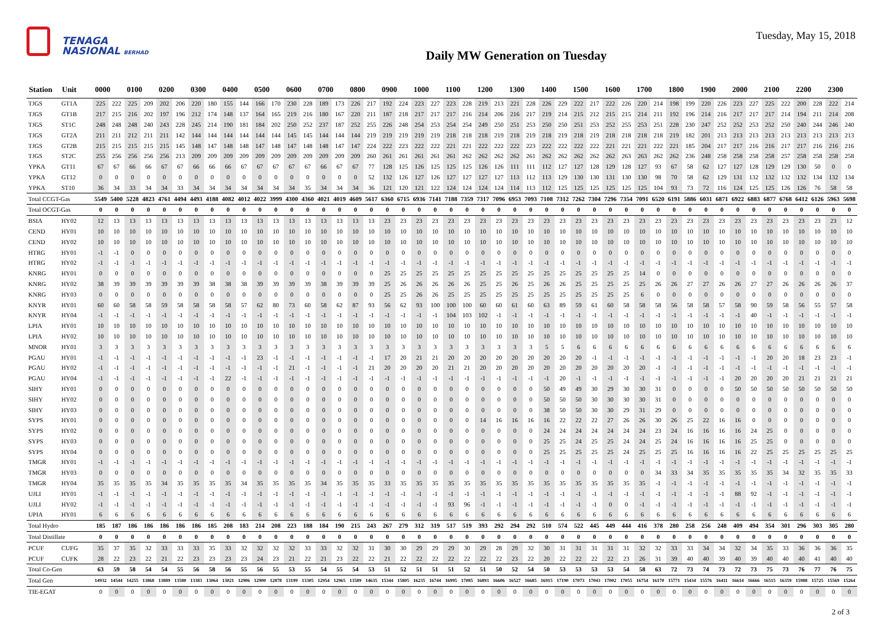TENAGA
NASIONAL BERHAD
Tuesday, May 15, 2018
Daily MW Generation on Tuesday
| Station | Unit | 0000 | | 0100 | | 0200 | | 0300 | | 0400 | | 0500 | | 0600 | | 0700 | | 0800 | | 0900 | | 1000 | | 1100 | | 1200 | | 1300 | | 1400 | | 1500 | | 1600 | | 1700 | | 1800 | | 1900 | | 2000 | | 2100 | | 2200 | | 2300 | |
| --- | --- | --- | --- | --- | --- | --- | --- | --- | --- | --- | --- | --- | --- | --- | --- | --- | --- | --- | --- | --- | --- | --- | --- | --- | --- | --- | --- | --- | --- | --- | --- | --- | --- | --- | --- | --- | --- | --- | --- | --- | --- | --- | --- | --- | --- | --- | --- | --- | --- |
| TJGS | GT1A | 225 | 222 | 225 | 209 | 202 | 206 | 220 | 180 | 155 | 144 | 166 | 170 | 230 | 228 | 189 | 173 | 226 | 217 | 192 | 224 | 223 | 227 | 223 | 228 | 219 | 213 | 221 | 228 | 226 | 229 | 222 | 217 | 222 | 226 | 220 | 214 | 198 | 199 | 220 | 226 | 223 | 227 | 225 | 222 | 200 | 228 | 222 | 214 |
| TJGS | GT1B | 217 | 215 | 216 | 202 | 197 | 196 | 212 | 174 | 148 | 137 | 164 | 165 | 219 | 216 | 180 | 167 | 220 | 211 | 187 | 218 | 217 | 217 | 217 | 216 | 214 | 206 | 216 | 217 | 219 | 214 | 215 | 212 | 215 | 215 | 214 | 211 | 192 | 196 | 214 | 216 | 217 | 217 | 217 | 214 | 194 | 211 | 214 | 208 |
| TJGS | ST1C | 248 | 248 | 248 | 240 | 243 | 228 | 245 | 214 | 190 | 181 | 184 | 202 | 250 | 252 | 237 | 187 | 252 | 255 | 226 | 248 | 254 | 253 | 254 | 254 | 249 | 250 | 251 | 253 | 250 | 250 | 251 | 253 | 252 | 255 | 253 | 251 | 228 | 230 | 247 | 252 | 252 | 253 | 252 | 250 | 240 | 244 | 246 | 240 |
| TJGS | GT2A | 211 | 211 | 212 | 211 | 211 | 142 | 144 | 144 | 144 | 144 | 144 | 144 | 145 | 145 | 144 | 144 | 144 | 219 | 219 | 219 | 219 | 219 | 218 | 218 | 218 | 219 | 218 | 219 | 218 | 219 | 218 | 219 | 218 | 218 | 218 | 218 | 219 | 182 | 201 | 213 | 213 | 213 | 213 | 213 | 213 | 213 | 213 | 213 |
| TJGS | GT2B | 215 | 215 | 215 | 215 | 215 | 145 | 148 | 147 | 148 | 148 | 147 | 148 | 147 | 148 | 148 | 147 | 147 | 224 | 222 | 223 | 222 | 222 | 221 | 221 | 222 | 222 | 222 | 223 | 222 | 222 | 222 | 222 | 221 | 221 | 221 | 222 | 221 | 185 | 204 | 217 | 217 | 216 | 216 | 217 | 217 | 216 | 216 | 216 |
| TJGS | ST2C | 255 | 256 | 256 | 256 | 256 | 213 | 209 | 209 | 209 | 209 | 209 | 209 | 209 | 209 | 209 | 209 | 209 | 260 | 261 | 261 | 261 | 261 | 261 | 262 | 262 | 262 | 262 | 261 | 262 | 262 | 262 | 262 | 262 | 263 | 263 | 262 | 262 | 236 | 248 | 258 | 258 | 258 | 258 | 257 | 258 | 258 | 258 | 258 |
| YPKA | GT11 | 67 | 67 | 66 | 66 | 67 | 67 | 66 | 66 | 66 | 67 | 67 | 67 | 67 | 67 | 66 | 67 | 67 | 77 | 128 | 125 | 126 | 125 | 125 | 125 | 126 | 126 | 111 | 111 | 112 | 127 | 127 | 128 | 129 | 128 | 127 | 93 | 67 | 58 | 62 | 127 | 127 | 128 | 129 | 129 | 130 | 50 | 0 | 0 |
| YPKA | GT12 | 0 | 0 | 0 | 0 | 0 | 0 | 0 | 0 | 0 | 0 | 0 | 0 | 0 | 0 | 0 | 0 | 0 | 52 | 132 | 126 | 127 | 126 | 127 | 127 | 127 | 127 | 113 | 112 | 113 | 129 | 130 | 130 | 131 | 130 | 130 | 98 | 70 | 58 | 62 | 129 | 131 | 132 | 132 | 132 | 132 | 134 | 132 | 134 |
| YPKA | ST10 | 36 | 34 | 33 | 34 | 34 | 33 | 34 | 34 | 34 | 34 | 34 | 34 | 34 | 35 | 34 | 34 | 34 | 36 | 121 | 120 | 121 | 122 | 124 | 124 | 124 | 124 | 114 | 113 | 112 | 125 | 125 | 125 | 125 | 125 | 125 | 104 | 93 | 73 | 72 | 116 | 124 | 125 | 125 | 126 | 126 | 76 | 58 | 58 |
| Total CCGT-Gas | | 5549 | 5400 | 5228 | 4823 | 4761 | 4494 | 4493 | 4188 | 4082 | 4012 | 4022 | 3999 | 4300 | 4360 | 4021 | 4019 | 4609 | 5617 | 6360 | 6715 | 6936 | 7141 | 7188 | 7359 | 7317 | 7096 | 6953 | 7093 | 7108 | 7312 | 7262 | 7304 | 7296 | 7354 | 7091 | 6520 | 6191 | 5886 | 6031 | 6871 | 6922 | 6883 | 6877 | 6768 | 6412 | 6126 | 5963 | 5698 |
| Total OCGT-Gas | | 0 | 0 | 0 | 0 | 0 | 0 | 0 | 0 | 0 | 0 | 0 | 0 | 0 | 0 | 0 | 0 | 0 | 0 | 0 | 0 | 0 | 0 | 0 | 0 | 0 | 0 | 0 | 0 | 0 | 0 | 0 | 0 | 0 | 0 | 0 | 0 | 0 | 0 | 0 | 0 | 0 | 0 | 0 | 0 | 0 | 0 | 0 | 0 |
| BSIA | HY02 | 12 | 13 | 13 | 13 | 13 | 13 | 13 | 13 | 13 | 13 | 13 | 13 | 13 | 13 | 13 | 13 | 13 | 13 | 23 | 23 | 23 | 23 | 23 | 23 | 23 | 23 | 23 | 23 | 23 | 23 | 23 | 23 | 23 | 23 | 23 | 23 | 23 | 23 | 23 | 23 | 23 | 23 | 23 | 23 | 23 | 23 | 23 | 12 |
| CEND | HY01 | 10 | 10 | 10 | 10 | 10 | 10 | 10 | 10 | 10 | 10 | 10 | 10 | 10 | 10 | 10 | 10 | 10 | 10 | 10 | 10 | 10 | 10 | 10 | 10 | 10 | 10 | 10 | 10 | 10 | 10 | 10 | 10 | 10 | 10 | 10 | 10 | 10 | 10 | 10 | 10 | 10 | 10 | 10 | 10 | 10 | 10 | 10 | 10 |
| CEND | HY02 | 10 | 10 | 10 | 10 | 10 | 10 | 10 | 10 | 10 | 10 | 10 | 10 | 10 | 10 | 10 | 10 | 10 | 10 | 10 | 10 | 10 | 10 | 10 | 10 | 10 | 10 | 10 | 10 | 10 | 10 | 10 | 10 | 10 | 10 | 10 | 10 | 10 | 10 | 10 | 10 | 10 | 10 | 10 | 10 | 10 | 10 | 10 | 10 |
| HTRG | HY01 | -1 | -1 | 0 | 0 | 0 | 0 | 0 | 0 | 0 | 0 | 0 | 0 | 0 | 0 | 0 | 0 | 0 | 0 | 0 | 0 | 0 | 0 | 0 | 0 | 0 | 0 | 0 | 0 | 0 | 0 | 0 | 0 | 0 | 0 | 0 | 0 | 0 | 0 | 0 | 0 | 0 | 0 | 0 | 0 | 0 | 0 | 0 | 0 |
| HTRG | HY02 | -1 | -1 | -1 | -1 | -1 | -1 | -1 | -1 | -1 | -1 | -1 | -1 | -1 | -1 | -1 | -1 | -1 | -1 | -1 | -1 | -1 | -1 | -1 | -1 | -1 | -1 | -1 | -1 | -1 | -1 | -1 | -1 | -1 | -1 | -1 | -1 | -1 | -1 | -1 | -1 | -1 | -1 | -1 | -1 | -1 | -1 | -1 | -1 |
| KNRG | HY01 | 0 | 0 | 0 | 0 | 0 | 0 | 0 | 0 | 0 | 0 | 0 | 0 | 0 | 0 | 0 | 0 | 0 | 0 | 25 | 25 | 25 | 25 | 25 | 25 | 25 | 25 | 25 | 25 | 25 | 25 | 25 | 25 | 25 | 25 | 14 | 0 | 0 | 0 | 0 | 0 | 0 | 0 | 0 | 0 | 0 | 0 | 0 | 0 |
| KNRG | HY02 | 38 | 39 | 39 | 39 | 39 | 39 | 39 | 38 | 38 | 38 | 39 | 39 | 39 | 39 | 38 | 39 | 39 | 39 | 25 | 26 | 26 | 26 | 26 | 26 | 25 | 25 | 26 | 25 | 26 | 26 | 25 | 25 | 25 | 25 | 25 | 26 | 26 | 27 | 27 | 26 | 26 | 27 | 27 | 26 | 26 | 26 | 26 | 37 |
| KNRG | HY03 | 0 | 0 | 0 | 0 | 0 | 0 | 0 | 0 | 0 | 0 | 0 | 0 | 0 | 0 | 0 | 0 | 0 | 0 | 25 | 25 | 26 | 26 | 25 | 25 | 25 | 25 | 25 | 25 | 25 | 25 | 25 | 25 | 25 | 25 | 6 | 0 | 0 | 0 | 0 | 0 | 0 | 0 | 0 | 0 | 0 | 0 | 0 | 0 |
| KNYR | HY01 | 60 | 60 | 58 | 58 | 59 | 58 | 58 | 58 | 58 | 57 | 62 | 80 | 73 | 60 | 58 | 62 | 87 | 93 | 56 | 62 | 93 | 100 | 100 | 100 | 60 | 60 | 61 | 60 | 63 | 89 | 59 | 61 | 60 | 58 | 58 | 58 | 56 | 58 | 58 | 57 | 58 | 90 | 59 | 58 | 56 | 55 | 57 | 58 |
| KNYR | HY04 | -1 | -1 | -1 | -1 | -1 | -1 | -1 | -1 | -1 | -1 | -1 | -1 | -1 | -1 | -1 | -1 | -1 | -1 | -1 | -1 | -1 | -1 | 104 | 103 | 102 | -1 | -1 | -1 | -1 | -1 | -1 | -1 | -1 | -1 | -1 | -1 | -1 | -1 | -1 | -1 | -1 | 40 | -1 | -1 | -1 | -1 | -1 | -1 |
| LPIA | HY01 | 10 | 10 | 10 | 10 | 10 | 10 | 10 | 10 | 10 | 10 | 10 | 10 | 10 | 10 | 10 | 10 | 10 | 10 | 10 | 10 | 10 | 10 | 10 | 10 | 10 | 10 | 10 | 10 | 10 | 10 | 10 | 10 | 10 | 10 | 10 | 10 | 10 | 10 | 10 | 10 | 10 | 10 | 10 | 10 | 10 | 10 | 10 | 10 |
| LPIA | HY02 | 10 | 10 | 10 | 10 | 10 | 10 | 10 | 10 | 10 | 10 | 10 | 10 | 10 | 10 | 10 | 10 | 10 | 10 | 10 | 10 | 10 | 10 | 10 | 10 | 10 | 10 | 10 | 10 | 10 | 10 | 10 | 10 | 10 | 10 | 10 | 10 | 10 | 10 | 10 | 10 | 10 | 10 | 10 | 10 | 10 | 10 | 10 | 10 |
| MNOR | HY01 | 3 | 3 | 3 | 3 | 3 | 3 | 3 | 3 | 3 | 3 | 3 | 3 | 3 | 3 | 3 | 3 | 3 | 3 | 3 | 3 | 3 | 3 | 3 | 3 | 3 | 3 | 3 | 3 | 5 | 5 | 6 | 6 | 6 | 6 | 6 | 6 | 6 | 6 | 6 | 6 | 6 | 6 | 6 | 6 | 6 | 6 | 6 | 6 |
| PGAU | HY01 | -1 | -1 | -1 | -1 | -1 | -1 | -1 | -1 | -1 | -1 | 23 | -1 | -1 | -1 | -1 | -1 | -1 | -1 | 17 | 20 | 21 | 21 | 20 | 20 | 20 | 20 | 20 | 20 | 20 | 20 | 20 | -1 | -1 | -1 | -1 | -1 | -1 | -1 | -1 | -1 | -1 | -1 | 20 | 20 | 18 | 23 | 23 | -1 |
| PGAU | HY02 | -1 | -1 | -1 | -1 | -1 | -1 | -1 | -1 | -1 | -1 | -1 | -1 | 21 | -1 | -1 | -1 | -1 | 21 | 20 | 20 | 20 | 20 | 21 | 21 | 20 | 20 | 20 | 20 | 20 | 20 | 20 | 20 | 20 | 20 | 20 | -1 | -1 | -1 | -1 | -1 | -1 | -1 | -1 | -1 | -1 | -1 | -1 | -1 |
| PGAU | HY04 | -1 | -1 | -1 | -1 | -1 | -1 | -1 | -1 | 22 | -1 | -1 | -1 | -1 | -1 | -1 | -1 | -1 | -1 | -1 | -1 | -1 | -1 | -1 | -1 | -1 | -1 | -1 | -1 | -1 | 20 | -1 | -1 | -1 | -1 | -1 | -1 | -1 | -1 | -1 | -1 | 20 | 20 | 20 | 20 | 21 | 21 | 21 | 21 |
| SIHY | HY01 | 0 | 0 | 0 | 0 | 0 | 0 | 0 | 0 | 0 | 0 | 0 | 0 | 0 | 0 | 0 | 0 | 0 | 0 | 0 | 0 | 0 | 0 | 0 | 0 | 0 | 0 | 0 | 0 | 50 | 49 | 49 | 30 | 29 | 30 | 30 | 31 | 0 | 0 | 0 | 0 | 50 | 50 | 50 | 50 | 50 | 50 | 50 | 50 |
| SIHY | HY02 | 0 | 0 | 0 | 0 | 0 | 0 | 0 | 0 | 0 | 0 | 0 | 0 | 0 | 0 | 0 | 0 | 0 | 0 | 0 | 0 | 0 | 0 | 0 | 0 | 0 | 0 | 0 | 0 | 50 | 50 | 50 | 30 | 30 | 30 | 30 | 31 | 0 | 0 | 0 | 0 | 0 | 0 | 0 | 0 | 0 | 0 | 0 | 0 |
| SIHY | HY03 | 0 | 0 | 0 | 0 | 0 | 0 | 0 | 0 | 0 | 0 | 0 | 0 | 0 | 0 | 0 | 0 | 0 | 0 | 0 | 0 | 0 | 0 | 0 | 0 | 0 | 0 | 0 | 0 | 38 | 50 | 50 | 30 | 30 | 29 | 31 | 29 | 0 | 0 | 0 | 0 | 0 | 0 | 0 | 0 | 0 | 0 | 0 | 0 |
| SYPS | HY01 | 0 | 0 | 0 | 0 | 0 | 0 | 0 | 0 | 0 | 0 | 0 | 0 | 0 | 0 | 0 | 0 | 0 | 0 | 0 | 0 | 0 | 0 | 0 | 0 | 14 | 16 | 16 | 16 | 16 | 22 | 22 | 22 | 27 | 26 | 26 | 30 | 26 | 25 | 22 | 16 | 16 | 0 | 0 | 0 | 0 | 0 | 0 | 0 |
| SYPS | HY02 | 0 | 0 | 0 | 0 | 0 | 0 | 0 | 0 | 0 | 0 | 0 | 0 | 0 | 0 | 0 | 0 | 0 | 0 | 0 | 0 | 0 | 0 | 0 | 0 | 0 | 0 | 0 | 0 | 24 | 24 | 24 | 24 | 24 | 24 | 24 | 23 | 24 | 16 | 16 | 16 | 16 | 24 | 25 | 0 | 0 | 0 | 0 | 0 |
| SYPS | HY03 | 0 | 0 | 0 | 0 | 0 | 0 | 0 | 0 | 0 | 0 | 0 | 0 | 0 | 0 | 0 | 0 | 0 | 0 | 0 | 0 | 0 | 0 | 0 | 0 | 0 | 0 | 0 | 0 | 25 | 25 | 24 | 25 | 25 | 24 | 24 | 25 | 24 | 16 | 16 | 16 | 16 | 25 | 25 | 0 | 0 | 0 | 0 | 0 |
| SYPS | HY04 | 0 | 0 | 0 | 0 | 0 | 0 | 0 | 0 | 0 | 0 | 0 | 0 | 0 | 0 | 0 | 0 | 0 | 0 | 0 | 0 | 0 | 0 | 0 | 0 | 0 | 0 | 0 | 0 | 25 | 25 | 25 | 25 | 25 | 24 | 25 | 25 | 25 | 16 | 16 | 16 | 16 | 22 | 25 | 25 | 25 | 25 | 25 | 25 |
| TMGR | HY01 | -1 | -1 | -1 | -1 | -1 | -1 | -1 | -1 | -1 | -1 | -1 | -1 | -1 | -1 | -1 | -1 | -1 | -1 | -1 | -1 | -1 | -1 | -1 | -1 | -1 | -1 | -1 | -1 | -1 | -1 | -1 | -1 | -1 | -1 | -1 | -1 | -1 | -1 | -1 | -1 | -1 | -1 | -1 | -1 | -1 | -1 | -1 | -1 |
| TMGR | HY03 | 0 | 0 | 0 | 0 | 0 | 0 | 0 | 0 | 0 | 0 | 0 | 0 | 0 | 0 | 0 | 0 | 0 | 0 | 0 | 0 | 0 | 0 | 0 | 0 | 0 | 0 | 0 | 0 | 0 | 0 | 0 | 0 | 0 | 0 | 0 | 34 | 33 | 34 | 35 | 35 | 35 | 35 | 35 | 34 | 32 | 35 | 35 | 33 |
| TMGR | HY04 | 35 | 35 | 35 | 35 | 34 | 35 | 35 | 35 | 35 | 34 | 35 | 35 | 35 | 35 | 34 | 35 | 35 | 35 | 33 | 35 | 35 | 35 | 35 | 35 | 35 | 35 | 35 | 35 | 35 | 35 | 35 | 35 | 35 | 35 | 35 | -1 | -1 | -1 | -1 | -1 | -1 | -1 | -1 | -1 | -1 | -1 | -1 | -1 |
| UJLI | HY01 | -1 | -1 | -1 | -1 | -1 | -1 | -1 | -1 | -1 | -1 | -1 | -1 | -1 | -1 | -1 | -1 | -1 | -1 | -1 | -1 | -1 | -1 | -1 | -1 | -1 | -1 | -1 | -1 | -1 | -1 | -1 | -1 | -1 | -1 | -1 | -1 | -1 | -1 | -1 | -1 | 88 | 92 | -1 | -1 | -1 | -1 | -1 | -1 |
| UJLI | HY02 | -1 | -1 | -1 | -1 | -1 | -1 | -1 | -1 | -1 | -1 | -1 | -1 | -1 | -1 | -1 | -1 | -1 | -1 | -1 | -1 | -1 | -1 | 93 | 96 | -1 | -1 | -1 | -1 | -1 | -1 | -1 | -1 | 0 | 0 | -1 | -1 | -1 | -1 | -1 | -1 | -1 | -1 | -1 | -1 | -1 | -1 | -1 | -1 |
| UPIA | HY01 | 6 | 6 | 6 | 6 | 6 | 6 | 6 | 6 | 6 | 6 | 6 | 6 | 6 | 6 | 6 | 6 | 6 | 6 | 6 | 6 | 6 | 6 | 6 | 6 | 6 | 6 | 6 | 6 | 6 | 6 | 6 | 6 | 6 | 6 | 6 | 6 | 6 | 6 | 6 | 6 | 6 | 6 | 6 | 6 | 6 | 6 | 6 | 6 |
| Total Hydro | | 185 | 187 | 186 | 186 | 186 | 186 | 186 | 185 | 208 | 183 | 214 | 208 | 223 | 188 | 184 | 190 | 215 | 243 | 267 | 279 | 312 | 319 | 517 | 519 | 393 | 292 | 294 | 292 | 510 | 574 | 522 | 445 | 449 | 444 | 416 | 378 | 280 | 258 | 256 | 248 | 409 | 494 | 354 | 301 | 296 | 303 | 305 | 280 |
| Total Distillate | | 0 | 0 | 0 | 0 | 0 | 0 | 0 | 0 | 0 | 0 | 0 | 0 | 0 | 0 | 0 | 0 | 0 | 0 | 0 | 0 | 0 | 0 | 0 | 0 | 0 | 0 | 0 | 0 | 0 | 0 | 0 | 0 | 0 | 0 | 0 | 0 | 0 | 0 | 0 | 0 | 0 | 0 | 0 | 0 | 0 | 0 | 0 | 0 |
| PCUF | CUFG | 35 | 37 | 35 | 32 | 33 | 33 | 33 | 35 | 33 | 32 | 32 | 32 | 32 | 33 | 33 | 32 | 32 | 31 | 30 | 30 | 29 | 29 | 29 | 30 | 29 | 28 | 29 | 32 | 30 | 31 | 31 | 31 | 31 | 31 | 32 | 32 | 33 | 33 | 34 | 34 | 32 | 34 | 35 | 33 | 36 | 36 | 36 | 35 |
| PCUF | CUFK | 28 | 22 | 23 | 22 | 21 | 22 | 23 | 23 | 23 | 23 | 24 | 23 | 21 | 22 | 21 | 23 | 22 | 22 | 21 | 22 | 22 | 22 | 22 | 22 | 22 | 22 | 23 | 22 | 20 | 22 | 22 | 22 | 22 | 23 | 26 | 31 | 39 | 40 | 40 | 39 | 40 | 39 | 40 | 40 | 40 | 41 | 40 | 40 |
| Total Co-Gen | | 63 | 59 | 58 | 54 | 54 | 55 | 56 | 58 | 56 | 55 | 56 | 55 | 53 | 55 | 54 | 55 | 54 | 53 | 51 | 52 | 51 | 51 | 51 | 52 | 51 | 50 | 52 | 54 | 50 | 53 | 53 | 53 | 53 | 54 | 58 | 63 | 72 | 73 | 74 | 73 | 72 | 73 | 75 | 73 | 76 | 77 | 76 | 75 |
| Total Gen | | 14932 | 14544 | 14255 | 13868 | 13889 | 13580 | 13383 | 13064 | 13021 | 12906 | 12900 | 12878 | 13199 | 13305 | 12954 | 12965 | 13589 | 14635 | 15344 | 15805 | 16235 | 16744 | 16995 | 17085 | 16893 | 16606 | 16527 | 16685 | 16915 | 17190 | 17073 | 17043 | 17002 | 17055 | 16754 | 16170 | 15771 | 15434 | 15576 | 16411 | 16614 | 16666 | 16515 | 16359 | 15988 | 15725 | 15569 | 15264 |
| TIE-EGAT | | 0 | 0 | 0 | 0 | 0 | 0 | 0 | 0 | 0 | 0 | 0 | 0 | 0 | 0 | 0 | 0 | 0 | 0 | 0 | 0 | 0 | 0 | 0 | 0 | 0 | 0 | 0 | 0 | 0 | 0 | 0 | 0 | 0 | 0 | 0 | 0 | 0 | 0 | 0 | 0 | 0 | 0 | 0 | 0 | 0 | 0 | 0 | 0 |
2 of 3